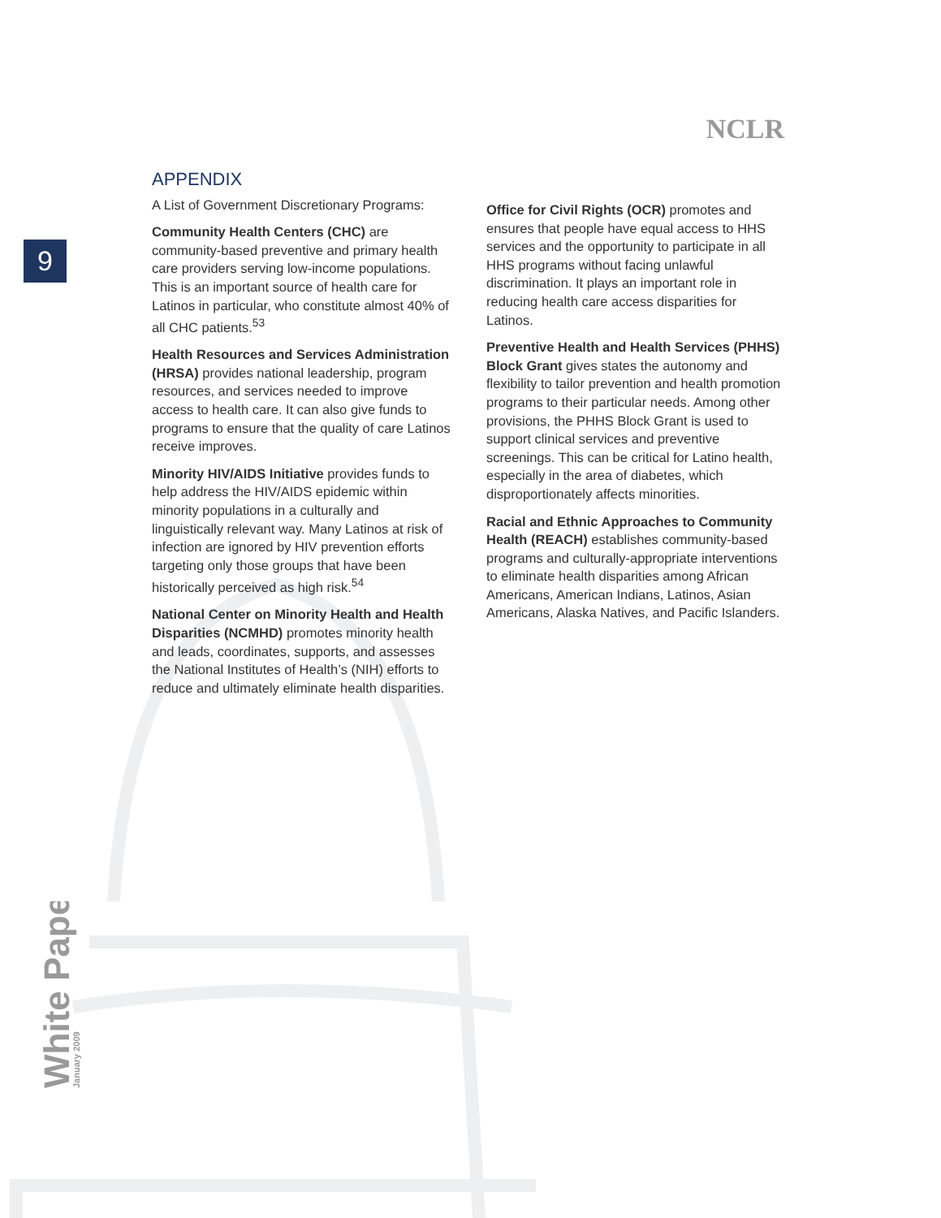NCLR
9
White Paper
January 2009
APPENDIX
A List of Government Discretionary Programs:
Community Health Centers (CHC) are community-based preventive and primary health care providers serving low-income populations. This is an important source of health care for Latinos in particular, who constitute almost 40% of all CHC patients.<sup>53</sup>
Health Resources and Services Administration (HRSA) provides national leadership, program resources, and services needed to improve access to health care. It can also give funds to programs to ensure that the quality of care Latinos receive improves.
Minority HIV/AIDS Initiative provides funds to help address the HIV/AIDS epidemic within minority populations in a culturally and linguistically relevant way. Many Latinos at risk of infection are ignored by HIV prevention efforts targeting only those groups that have been historically perceived as high risk.<sup>54</sup>
National Center on Minority Health and Health Disparities (NCMHD) promotes minority health and leads, coordinates, supports, and assesses the National Institutes of Health’s (NIH) efforts to reduce and ultimately eliminate health disparities.
Office for Civil Rights (OCR) promotes and ensures that people have equal access to HHS services and the opportunity to participate in all HHS programs without facing unlawful discrimination. It plays an important role in reducing health care access disparities for Latinos.
Preventive Health and Health Services (PHHS) Block Grant gives states the autonomy and flexibility to tailor prevention and health promotion programs to their particular needs. Among other provisions, the PHHS Block Grant is used to support clinical services and preventive screenings. This can be critical for Latino health, especially in the area of diabetes, which disproportionately affects minorities.
Racial and Ethnic Approaches to Community Health (REACH) establishes community-based programs and culturally-appropriate interventions to eliminate health disparities among African Americans, American Indians, Latinos, Asian Americans, Alaska Natives, and Pacific Islanders.